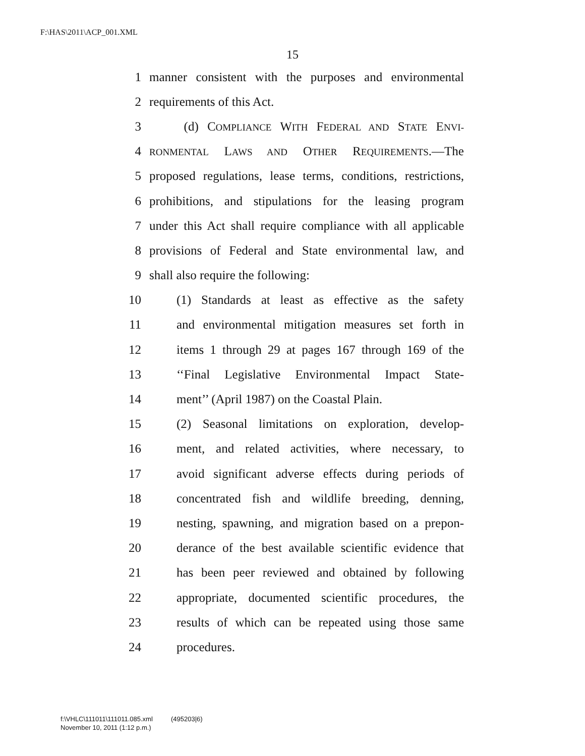F:\HAS\2011\ACP_001.XML
15
1 manner consistent with the purposes and environmental
2 requirements of this Act.
3 (d) COMPLIANCE WITH FEDERAL AND STATE ENVI-
4 RONMENTAL LAWS AND OTHER REQUIREMENTS.—The
5 proposed regulations, lease terms, conditions, restrictions,
6 prohibitions, and stipulations for the leasing program
7 under this Act shall require compliance with all applicable
8 provisions of Federal and State environmental law, and
9 shall also require the following:
10 (1) Standards at least as effective as the safety
11 and environmental mitigation measures set forth in
12 items 1 through 29 at pages 167 through 169 of the
13 ‘‘Final Legislative Environmental Impact State-
14 ment’’ (April 1987) on the Coastal Plain.
15 (2) Seasonal limitations on exploration, develop-
16 ment, and related activities, where necessary, to
17 avoid significant adverse effects during periods of
18 concentrated fish and wildlife breeding, denning,
19 nesting, spawning, and migration based on a prepon-
20 derance of the best available scientific evidence that
21 has been peer reviewed and obtained by following
22 appropriate, documented scientific procedures, the
23 results of which can be repeated using those same
24 procedures.
f:\VHLC\111011\111011.085.xml (495203|6)
November 10, 2011 (1:12 p.m.)